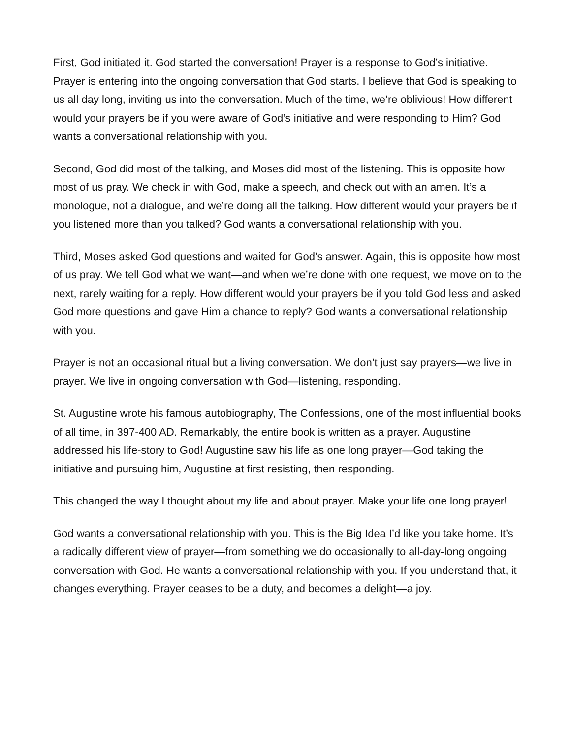First, God initiated it. God started the conversation! Prayer is a response to God’s initiative. Prayer is entering into the ongoing conversation that God starts. I believe that God is speaking to us all day long, inviting us into the conversation. Much of the time, we’re oblivious! How different would your prayers be if you were aware of God’s initiative and were responding to Him? God wants a conversational relationship with you.
Second, God did most of the talking, and Moses did most of the listening. This is opposite how most of us pray. We check in with God, make a speech, and check out with an amen. It’s a monologue, not a dialogue, and we’re doing all the talking. How different would your prayers be if you listened more than you talked? God wants a conversational relationship with you.
Third, Moses asked God questions and waited for God’s answer. Again, this is opposite how most of us pray. We tell God what we want—and when we’re done with one request, we move on to the next, rarely waiting for a reply. How different would your prayers be if you told God less and asked God more questions and gave Him a chance to reply? God wants a conversational relationship with you.
Prayer is not an occasional ritual but a living conversation. We don’t just say prayers—we live in prayer. We live in ongoing conversation with God—listening, responding.
St. Augustine wrote his famous autobiography, The Confessions, one of the most influential books of all time, in 397-400 AD. Remarkably, the entire book is written as a prayer. Augustine addressed his life-story to God! Augustine saw his life as one long prayer—God taking the initiative and pursuing him, Augustine at first resisting, then responding.
This changed the way I thought about my life and about prayer. Make your life one long prayer!
God wants a conversational relationship with you. This is the Big Idea I’d like you take home. It’s a radically different view of prayer—from something we do occasionally to all-day-long ongoing conversation with God. He wants a conversational relationship with you. If you understand that, it changes everything. Prayer ceases to be a duty, and becomes a delight—a joy.